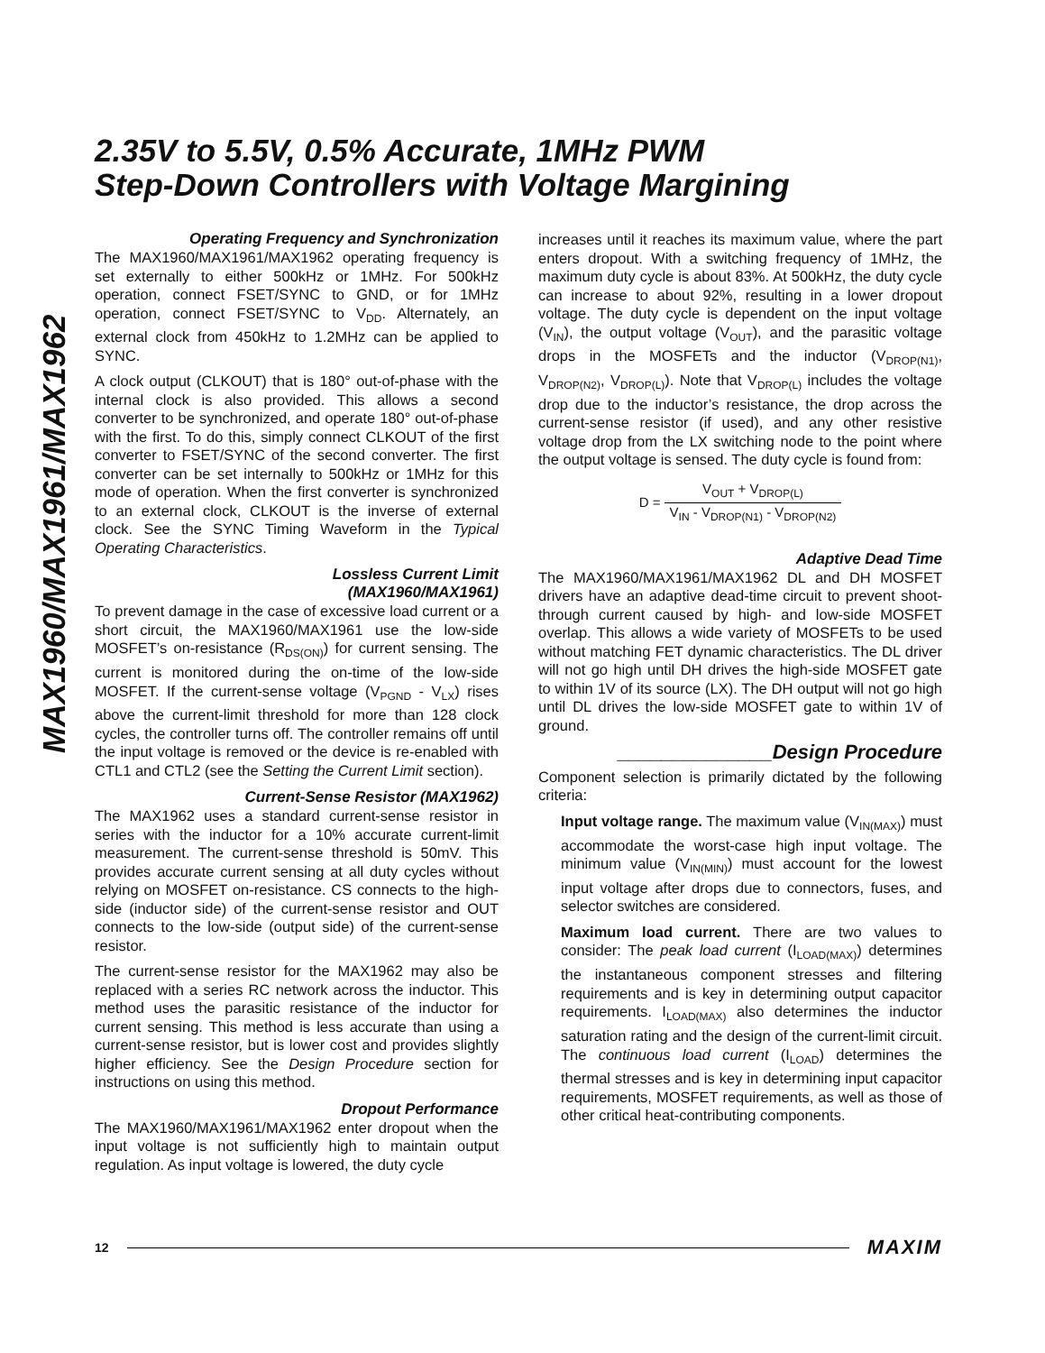MAX1960/MAX1961/MAX1962
2.35V to 5.5V, 0.5% Accurate, 1MHz PWM
Step-Down Controllers with Voltage Margining
Operating Frequency and Synchronization
The MAX1960/MAX1961/MAX1962 operating frequency is set externally to either 500kHz or 1MHz. For 500kHz operation, connect FSET/SYNC to GND, or for 1MHz operation, connect FSET/SYNC to V<sub>DD</sub>. Alternately, an external clock from 450kHz to 1.2MHz can be applied to SYNC.
A clock output (CLKOUT) that is 180° out-of-phase with the internal clock is also provided. This allows a second converter to be synchronized, and operate 180° out-of-phase with the first. To do this, simply connect CLKOUT of the first converter to FSET/SYNC of the second converter. The first converter can be set internally to 500kHz or 1MHz for this mode of operation. When the first converter is synchronized to an external clock, CLKOUT is the inverse of external clock. See the SYNC Timing Waveform in the Typical Operating Characteristics.
Lossless Current Limit
(MAX1960/MAX1961)
To prevent damage in the case of excessive load current or a short circuit, the MAX1960/MAX1961 use the low-side MOSFET’s on-resistance (R<sub>DS(ON)</sub>) for current sensing. The current is monitored during the on-time of the low-side MOSFET. If the current-sense voltage (V<sub>PGND</sub> - V<sub>LX</sub>) rises above the current-limit threshold for more than 128 clock cycles, the controller turns off. The controller remains off until the input voltage is removed or the device is re-enabled with CTL1 and CTL2 (see the Setting the Current Limit section).
Current-Sense Resistor (MAX1962)
The MAX1962 uses a standard current-sense resistor in series with the inductor for a 10% accurate current-limit measurement. The current-sense threshold is 50mV. This provides accurate current sensing at all duty cycles without relying on MOSFET on-resistance. CS connects to the high-side (inductor side) of the current-sense resistor and OUT connects to the low-side (output side) of the current-sense resistor.
The current-sense resistor for the MAX1962 may also be replaced with a series RC network across the inductor. This method uses the parasitic resistance of the inductor for current sensing. This method is less accurate than using a current-sense resistor, but is lower cost and provides slightly higher efficiency. See the Design Procedure section for instructions on using this method.
Dropout Performance
The MAX1960/MAX1961/MAX1962 enter dropout when the input voltage is not sufficiently high to maintain output regulation. As input voltage is lowered, the duty cycle
increases until it reaches its maximum value, where the part enters dropout. With a switching frequency of 1MHz, the maximum duty cycle is about 83%. At 500kHz, the duty cycle can increase to about 92%, resulting in a lower dropout voltage. The duty cycle is dependent on the input voltage (V<sub>IN</sub>), the output voltage (V<sub>OUT</sub>), and the parasitic voltage drops in the MOSFETs and the inductor (V<sub>DROP(N1)</sub>, V<sub>DROP(N2)</sub>, V<sub>DROP(L)</sub>). Note that V<sub>DROP(L)</sub> includes the voltage drop due to the inductor’s resistance, the drop across the current-sense resistor (if used), and any other resistive voltage drop from the LX switching node to the point where the output voltage is sensed. The duty cycle is found from:
D = V<sub>OUT</sub> + V<sub>DROP(L)</sub> V<sub>IN</sub> - V<sub>DROP(N1)</sub> - V<sub>DROP(N2)</sub>
Adaptive Dead Time
The MAX1960/MAX1961/MAX1962 DL and DH MOSFET drivers have an adaptive dead-time circuit to prevent shoot-through current caused by high- and low-side MOSFET overlap. This allows a wide variety of MOSFETs to be used without matching FET dynamic characteristics. The DL driver will not go high until DH drives the high-side MOSFET gate to within 1V of its source (LX). The DH output will not go high until DL drives the low-side MOSFET gate to within 1V of ground.
______________Design Procedure
Component selection is primarily dictated by the following criteria:
Input voltage range. The maximum value (V<sub>IN(MAX)</sub>) must accommodate the worst-case high input voltage. The minimum value (V<sub>IN(MIN)</sub>) must account for the lowest input voltage after drops due to connectors, fuses, and selector switches are considered.
Maximum load current. There are two values to consider: The peak load current (I<sub>LOAD(MAX)</sub>) determines the instantaneous component stresses and filtering requirements and is key in determining output capacitor requirements. I<sub>LOAD(MAX)</sub> also determines the inductor saturation rating and the design of the current-limit circuit. The continuous load current (I<sub>LOAD</sub>) determines the thermal stresses and is key in determining input capacitor requirements, MOSFET requirements, as well as those of other critical heat-contributing components.
12 MAXIM